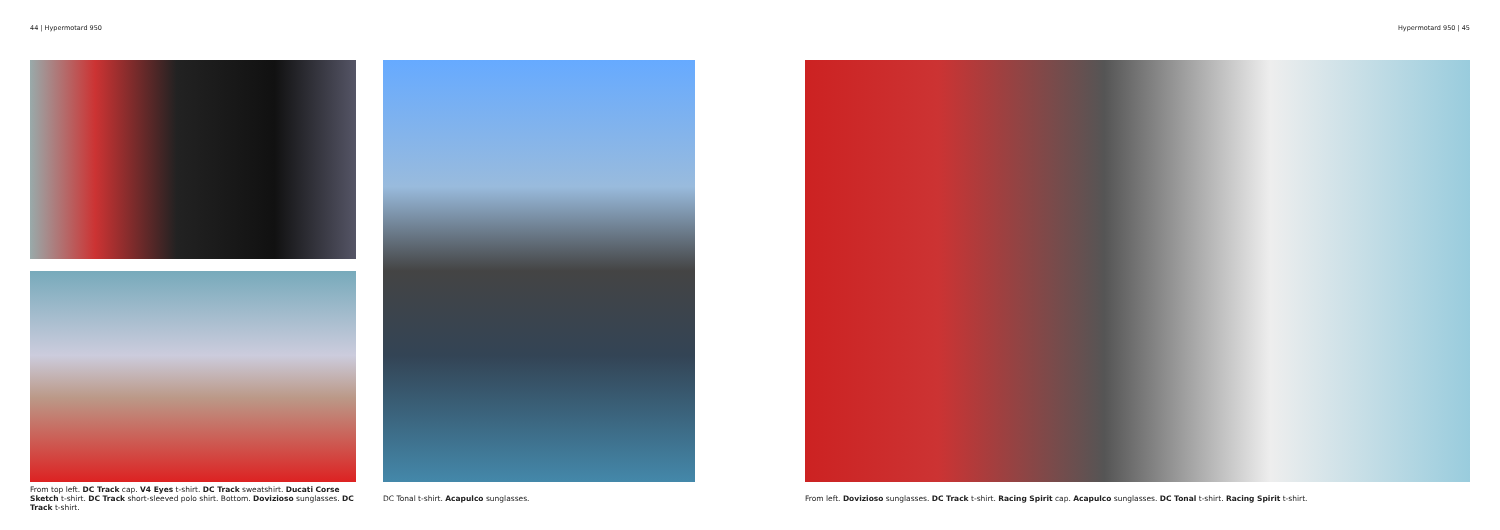44 | Hypermotard 950 Hypermotard 950 | 45
From top left. DC Track cap. V4 Eyes t-shirt. DC Track sweatshirt. Ducati Corse Sketch t-shirt. DC Track short-sleeved polo shirt. Bottom. Dovizioso sunglasses. DC Track t-shirt.
DC Tonal t-shirt. Acapulco sunglasses.
From left. Dovizioso sunglasses. DC Track t-shirt. Racing Spirit cap. Acapulco sunglasses. DC Tonal t-shirt. Racing Spirit t-shirt.